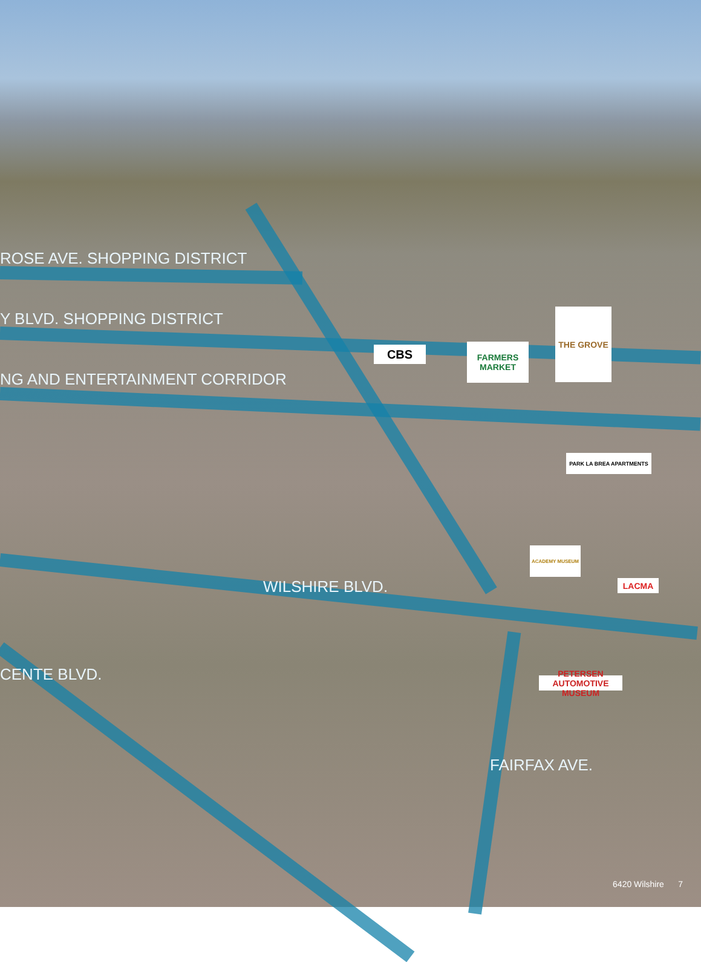ROSE AVE. SHOPPING DISTRICT
Y BLVD. SHOPPING DISTRICT
NG AND ENTERTAINMENT CORRIDOR
WILSHIRE BLVD.
CENTE BLVD.
FAIRFAX AVE.
CBS
FARMERS MARKET
THE GROVE
PARK LA BREA APARTMENTS
ACADEMY MUSEUM
LACMA
PETERSEN AUTOMOTIVE MUSEUM
6420 Wilshire 7